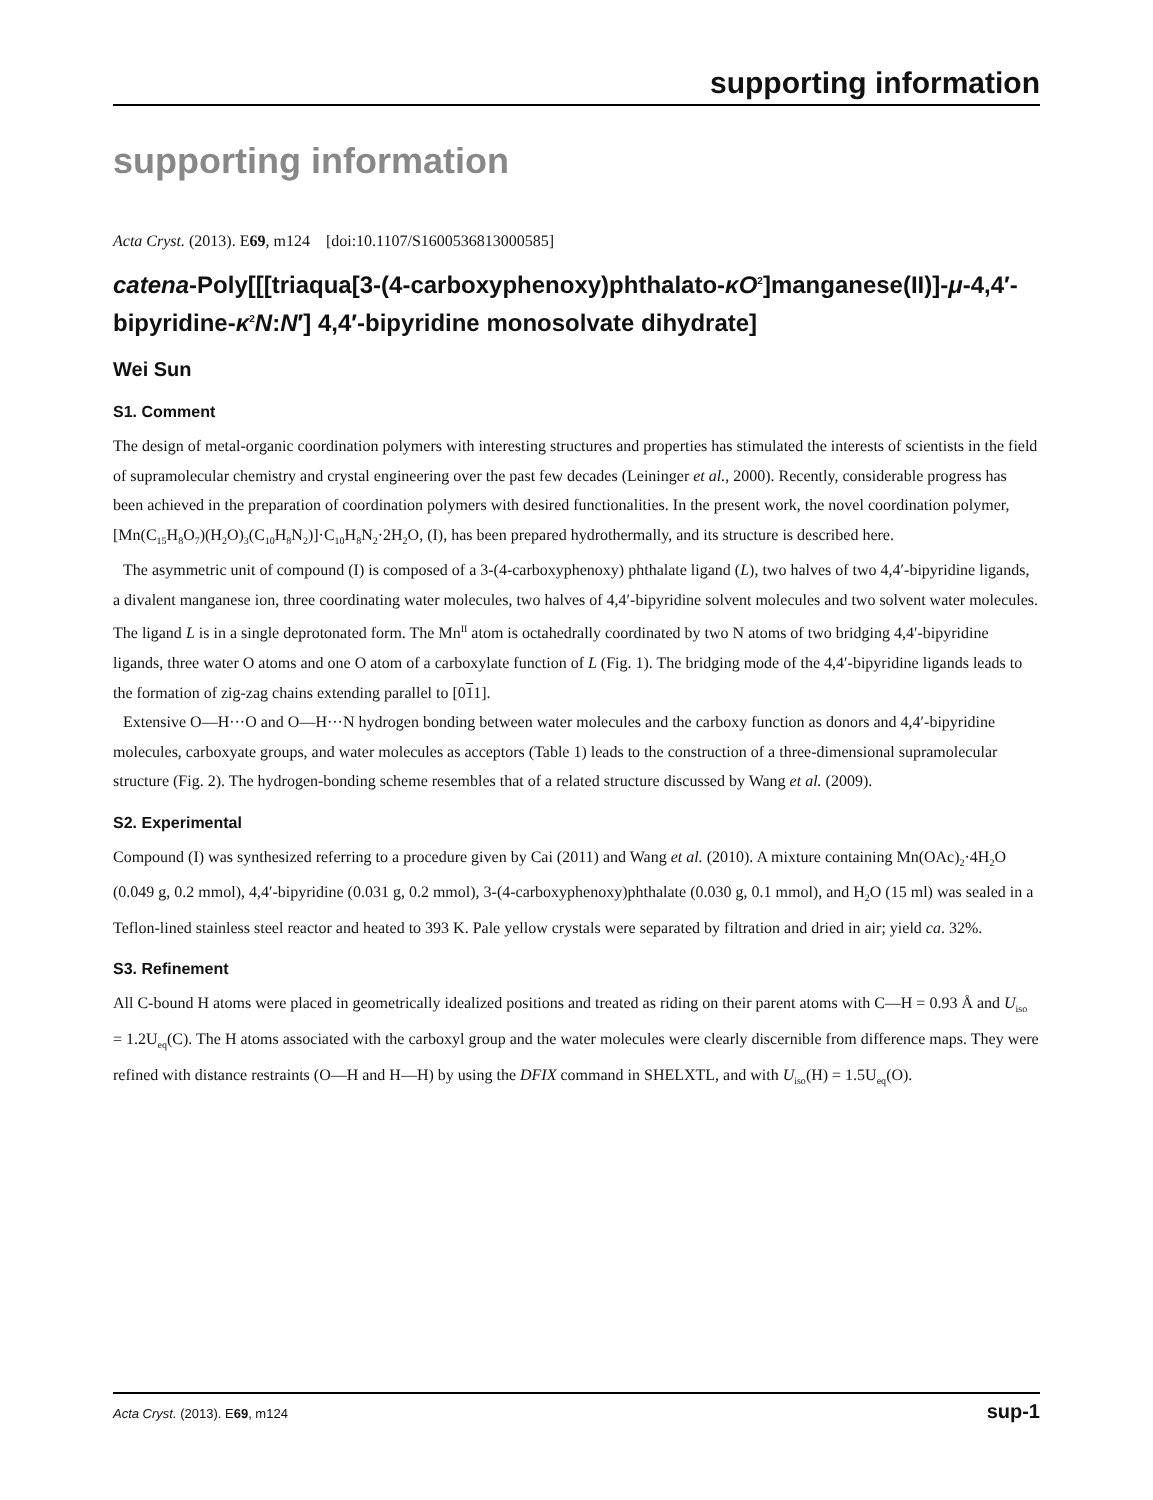supporting information
supporting information
Acta Cryst. (2013). E69, m124 [doi:10.1107/S1600536813000585]
catena-Poly[[[triaqua[3-(4-carboxyphenoxy)phthalato-κO<sup>2</sup>]manganese(II)]-μ-4,4′-bipyridine-κ<sup>2</sup>N:N′] 4,4′-bipyridine monosolvate dihydrate]
Wei Sun
S1. Comment
The design of metal-organic coordination polymers with interesting structures and properties has stimulated the interests of scientists in the field of supramolecular chemistry and crystal engineering over the past few decades (Leininger et al., 2000). Recently, considerable progress has been achieved in the preparation of coordination polymers with desired functionalities. In the present work, the novel coordination polymer, [Mn(C<sub>15</sub>H<sub>8</sub>O<sub>7</sub>)(H<sub>2</sub>O)<sub>3</sub>(C<sub>10</sub>H<sub>8</sub>N<sub>2</sub>)]·C<sub>10</sub>H<sub>8</sub>N<sub>2</sub>·2H<sub>2</sub>O, (I), has been prepared hydrothermally, and its structure is described here.
The asymmetric unit of compound (I) is composed of a 3-(4-carboxyphenoxy) phthalate ligand (L), two halves of two 4,4′-bipyridine ligands, a divalent manganese ion, three coordinating water molecules, two halves of 4,4′-bipyridine solvent molecules and two solvent water molecules. The ligand L is in a single deprotonated form. The Mn<sup>II</sup> atom is octahedrally coordinated by two N atoms of two bridging 4,4′-bipyridine ligands, three water O atoms and one O atom of a carboxylate function of L (Fig. 1). The bridging mode of the 4,4′-bipyridine ligands leads to the formation of zig-zag chains extending parallel to [011].
Extensive O—H···O and O—H···N hydrogen bonding between water molecules and the carboxy function as donors and 4,4′-bipyridine molecules, carboxyate groups, and water molecules as acceptors (Table 1) leads to the construction of a three-dimensional supramolecular structure (Fig. 2). The hydrogen-bonding scheme resembles that of a related structure discussed by Wang et al. (2009).
S2. Experimental
Compound (I) was synthesized referring to a procedure given by Cai (2011) and Wang et al. (2010). A mixture containing Mn(OAc)<sub>2</sub>·4H<sub>2</sub>O (0.049 g, 0.2 mmol), 4,4′-bipyridine (0.031 g, 0.2 mmol), 3-(4-carboxyphenoxy)phthalate (0.030 g, 0.1 mmol), and H<sub>2</sub>O (15 ml) was sealed in a Teflon-lined stainless steel reactor and heated to 393 K. Pale yellow crystals were separated by filtration and dried in air; yield ca. 32%.
S3. Refinement
All C-bound H atoms were placed in geometrically idealized positions and treated as riding on their parent atoms with C—H = 0.93 Å and U<sub>iso</sub> = 1.2U<sub>eq</sub>(C). The H atoms associated with the carboxyl group and the water molecules were clearly discernible from difference maps. They were refined with distance restraints (O—H and H—H) by using the DFIX command in SHELXTL, and with U<sub>iso</sub>(H) = 1.5U<sub>eq</sub>(O).
Acta Cryst. (2013). E69, m124 sup-1